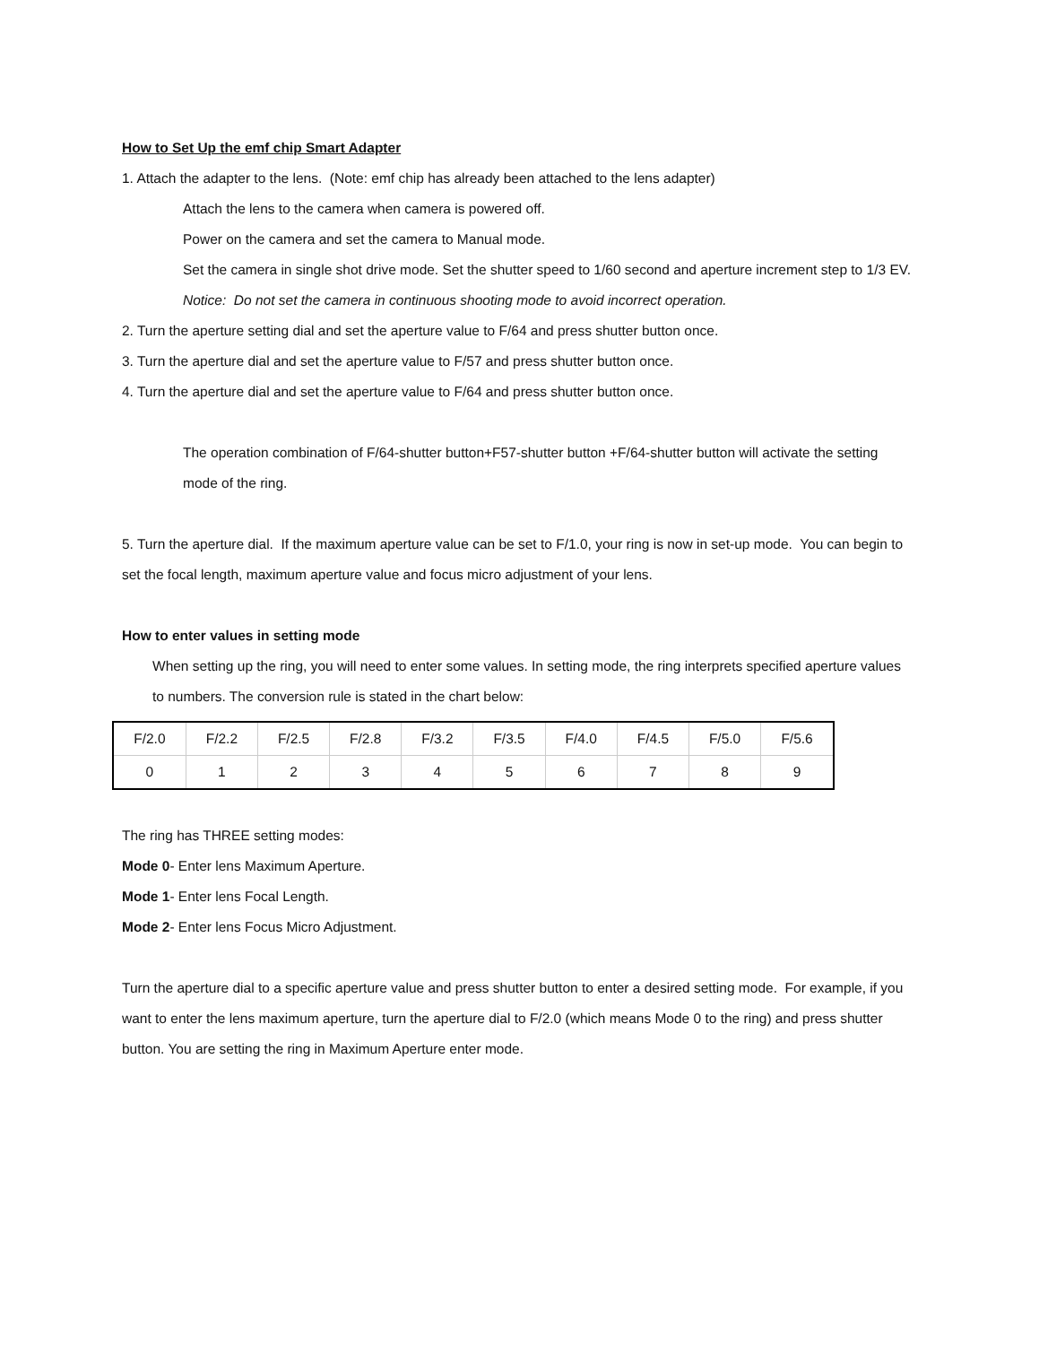How to Set Up the emf chip Smart Adapter
1. Attach the adapter to the lens. (Note: emf chip has already been attached to the lens adapter)
Attach the lens to the camera when camera is powered off.
Power on the camera and set the camera to Manual mode.
Set the camera in single shot drive mode. Set the shutter speed to 1/60 second and aperture increment step to 1/3 EV.
Notice: Do not set the camera in continuous shooting mode to avoid incorrect operation.
2. Turn the aperture setting dial and set the aperture value to F/64 and press shutter button once.
3. Turn the aperture dial and set the aperture value to F/57 and press shutter button once.
4. Turn the aperture dial and set the aperture value to F/64 and press shutter button once.
The operation combination of F/64-shutter button+F57-shutter button +F/64-shutter button will activate the setting mode of the ring.
5. Turn the aperture dial. If the maximum aperture value can be set to F/1.0, your ring is now in set-up mode. You can begin to set the focal length, maximum aperture value and focus micro adjustment of your lens.
How to enter values in setting mode
When setting up the ring, you will need to enter some values. In setting mode, the ring interprets specified aperture values to numbers. The conversion rule is stated in the chart below:
| F/2.0 | F/2.2 | F/2.5 | F/2.8 | F/3.2 | F/3.5 | F/4.0 | F/4.5 | F/5.0 | F/5.6 |
| 0 | 1 | 2 | 3 | 4 | 5 | 6 | 7 | 8 | 9 |
The ring has THREE setting modes:
Mode 0- Enter lens Maximum Aperture.
Mode 1- Enter lens Focal Length.
Mode 2- Enter lens Focus Micro Adjustment.
Turn the aperture dial to a specific aperture value and press shutter button to enter a desired setting mode. For example, if you want to enter the lens maximum aperture, turn the aperture dial to F/2.0 (which means Mode 0 to the ring) and press shutter button. You are setting the ring in Maximum Aperture enter mode.